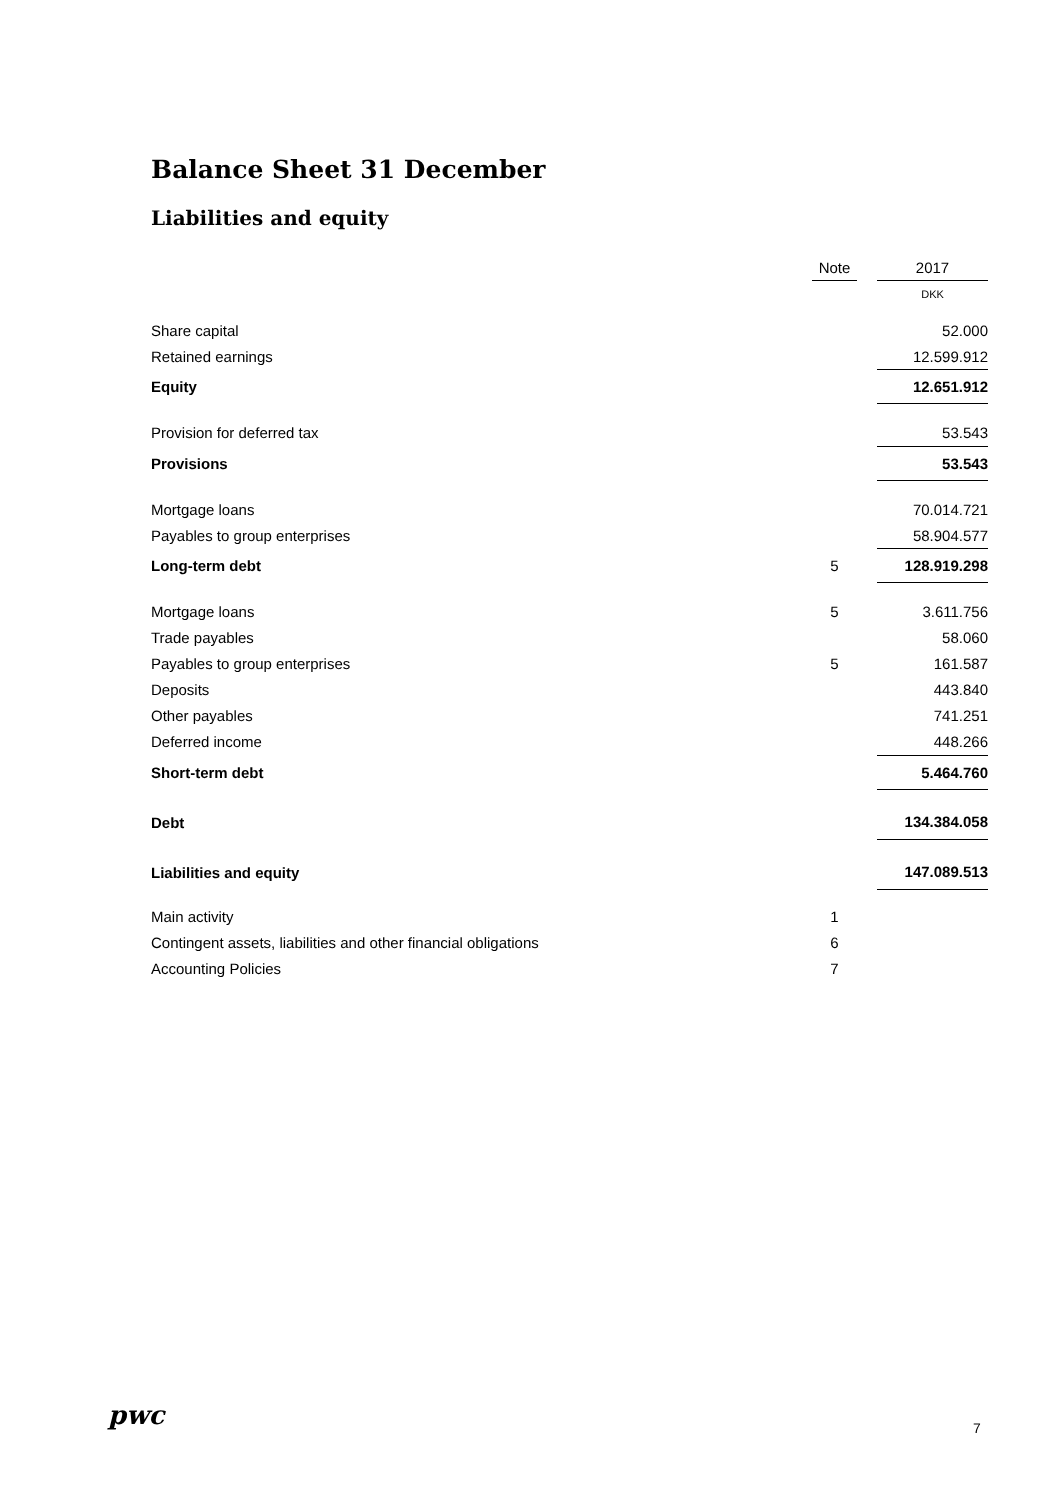Balance Sheet 31 December
Liabilities and equity
| | Note | | 2017 |
| --- | --- | --- | --- |
| | | | DKK |
| Share capital | | | 52.000 |
| Retained earnings | | | 12.599.912 |
| Equity | | | 12.651.912 |
| Provision for deferred tax | | | 53.543 |
| Provisions | | | 53.543 |
| Mortgage loans | | | 70.014.721 |
| Payables to group enterprises | | | 58.904.577 |
| Long-term debt | 5 | | 128.919.298 |
| Mortgage loans | 5 | | 3.611.756 |
| Trade payables | | | 58.060 |
| Payables to group enterprises | 5 | | 161.587 |
| Deposits | | | 443.840 |
| Other payables | | | 741.251 |
| Deferred income | | | 448.266 |
| Short-term debt | | | 5.464.760 |
| Debt | | | 134.384.058 |
| Liabilities and equity | | | 147.089.513 |
| Main activity | 1 | | |
| Contingent assets, liabilities and other financial obligations | 6 | | |
| Accounting Policies | 7 | | |
pwc 7